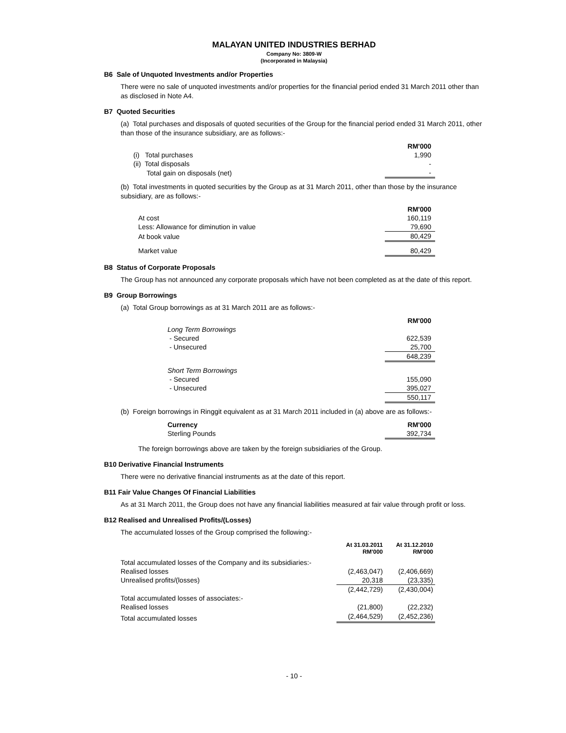MALAYAN UNITED INDUSTRIES BERHAD
Company No: 3809-W
(Incorporated in Malaysia)
B6 Sale of Unquoted Investments and/or Properties
There were no sale of unquoted investments and/or properties for the financial period ended 31 March 2011 other than as disclosed in Note A4.
B7 Quoted Securities
(a) Total purchases and disposals of quoted securities of the Group for the financial period ended 31 March 2011, other than those of the insurance subsidiary, are as follows:-
| | RM'000 |
| (i) Total purchases | 1,990 |
| (ii) Total disposals | - |
| Total gain on disposals (net) | - |
(b) Total investments in quoted securities by the Group as at 31 March 2011, other than those by the insurance subsidiary, are as follows:-
| | RM'000 |
| At cost | 160,119 |
| Less: Allowance for diminution in value | 79,690 |
| At book value | 80,429 |
| Market value | 80,429 |
B8 Status of Corporate Proposals
The Group has not announced any corporate proposals which have not been completed as at the date of this report.
B9 Group Borrowings
(a) Total Group borrowings as at 31 March 2011 are as follows:-
| | RM'000 |
| Long Term Borrowings | |
| - Secured | 622,539 |
| - Unsecured | 25,700 |
| | 648,239 |
| Short Term Borrowings | |
| - Secured | 155,090 |
| - Unsecured | 395,027 |
| | 550,117 |
(b) Foreign borrowings in Ringgit equivalent as at 31 March 2011 included in (a) above are as follows:-
| Currency | RM'000 |
| --- | --- |
| Sterling Pounds | 392,734 |
The foreign borrowings above are taken by the foreign subsidiaries of the Group.
B10 Derivative Financial Instruments
There were no derivative financial instruments as at the date of this report.
B11 Fair Value Changes Of Financial Liabilities
As at 31 March 2011, the Group does not have any financial liabilities measured at fair value through profit or loss.
B12 Realised and Unrealised Profits/(Losses)
The accumulated losses of the Group comprised the following:-
| | At 31.03.2011 RM'000 | At 31.12.2010 RM'000 |
| Total accumulated losses of the Company and its subsidiaries:- | | |
| Realised losses | (2,463,047) | (2,406,669) |
| Unrealised profits/(losses) | 20,318 | (23,335) |
| | (2,442,729) | (2,430,004) |
| Total accumulated losses of associates:- | | |
| Realised losses | (21,800) | (22,232) |
| Total accumulated losses | (2,464,529) | (2,452,236) |
- 10 -